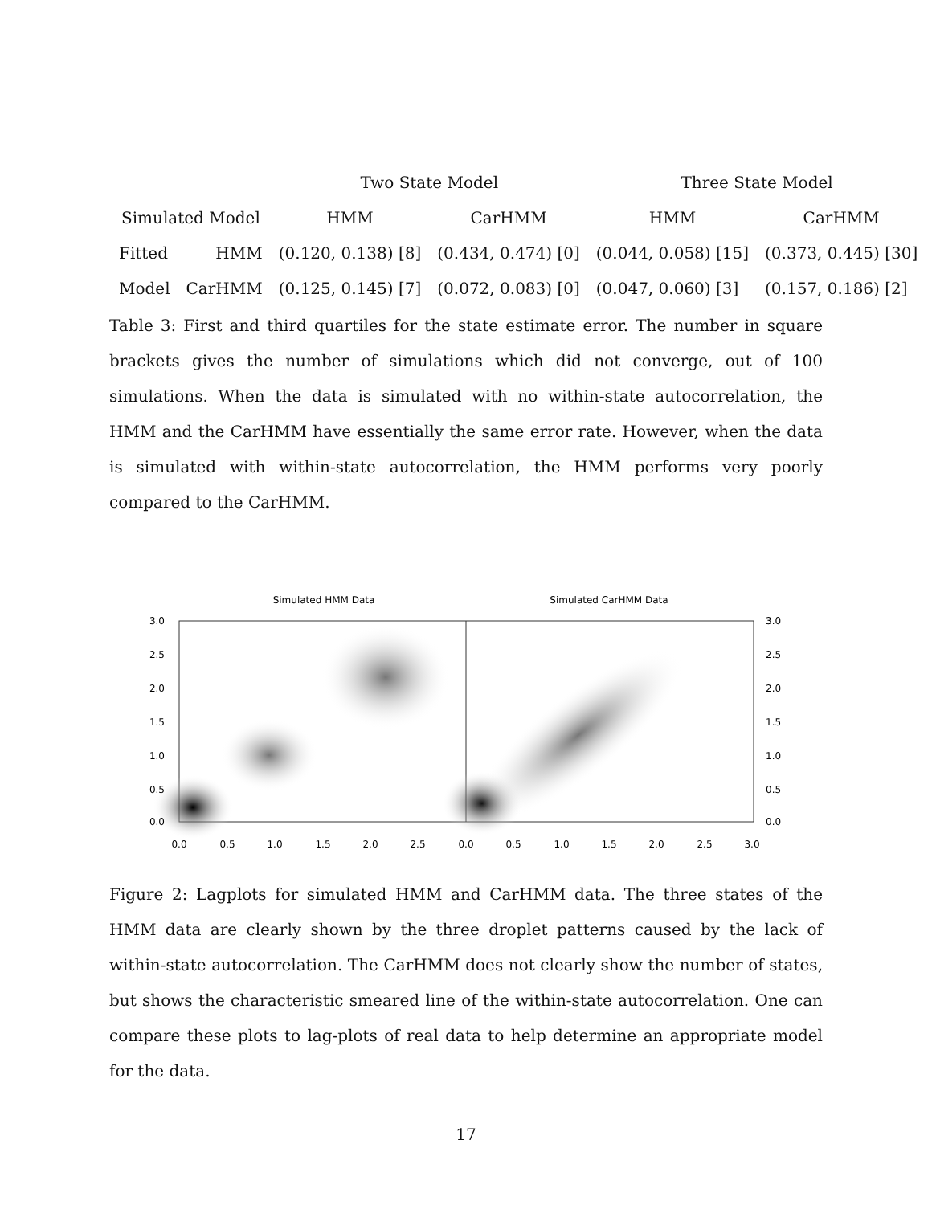| | | Two State Model | | Three State Model | |
| --- | --- | --- | --- | --- | --- |
| Simulated Model | | HMM | CarHMM | HMM | CarHMM |
| Fitted | HMM | (0.120, 0.138) [8] | (0.434, 0.474) [0] | (0.044, 0.058) [15] | (0.373, 0.445) [30] |
| Model | CarHMM | (0.125, 0.145) [7] | (0.072, 0.083) [0] | (0.047, 0.060) [3] | (0.157, 0.186) [2] |
Table 3: First and third quartiles for the state estimate error. The number in square brackets gives the number of simulations which did not converge, out of 100 simulations. When the data is simulated with no within-state autocorrelation, the HMM and the CarHMM have essentially the same error rate. However, when the data is simulated with within-state autocorrelation, the HMM performs very poorly compared to the CarHMM.
Simulated HMM Data
Simulated CarHMM Data
3.0
2.5
2.0
1.5
1.0
0.5
0.0
3.0
2.5
2.0
1.5
1.0
0.5
0.0
0.0
0.5
1.0
1.5
2.0
2.5
0.0
0.5
1.0
1.5
2.0
2.5
3.0
Figure 2: Lagplots for simulated HMM and CarHMM data. The three states of the HMM data are clearly shown by the three droplet patterns caused by the lack of within-state autocorrelation. The CarHMM does not clearly show the number of states, but shows the characteristic smeared line of the within-state autocorrelation. One can compare these plots to lag-plots of real data to help determine an appropriate model for the data.
17